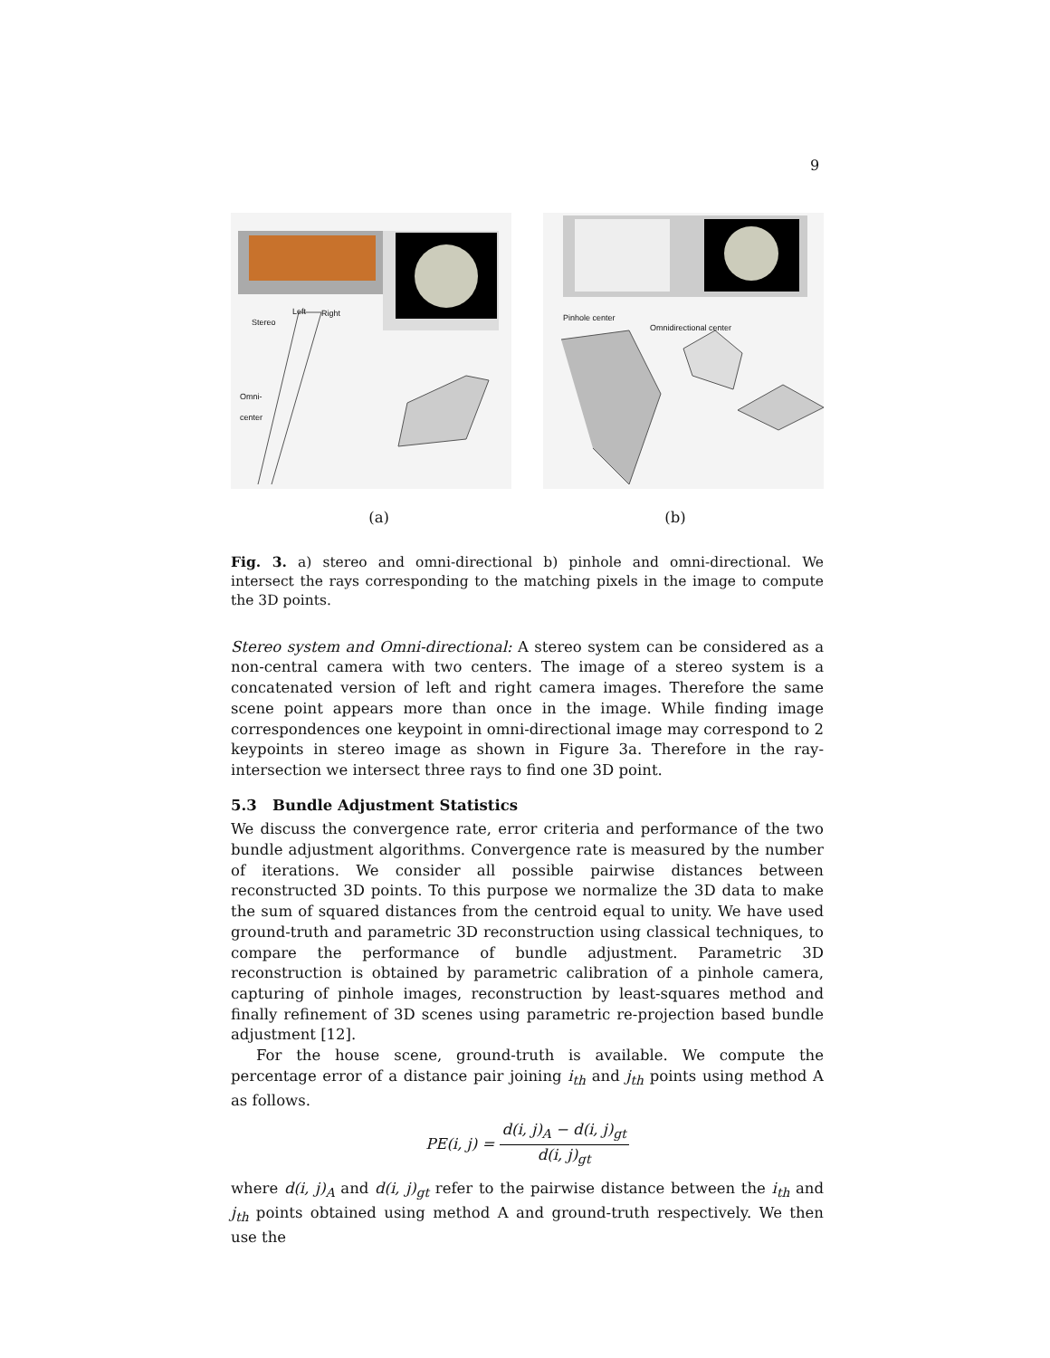9
Stereo
Left Right
Omni-
center
Pinhole center
Omnidirectional center
(a) (b)
Fig. 3. a) stereo and omni-directional b) pinhole and omni-directional. We intersect the rays corresponding to the matching pixels in the image to compute the 3D points.
Stereo system and Omni-directional: A stereo system can be considered as a non-central camera with two centers. The image of a stereo system is a concatenated version of left and right camera images. Therefore the same scene point appears more than once in the image. While finding image correspondences one keypoint in omni-directional image may correspond to 2 keypoints in stereo image as shown in Figure 3a. Therefore in the ray-intersection we intersect three rays to find one 3D point.
5.3 Bundle Adjustment Statistics
We discuss the convergence rate, error criteria and performance of the two bundle adjustment algorithms. Convergence rate is measured by the number of iterations. We consider all possible pairwise distances between reconstructed 3D points. To this purpose we normalize the 3D data to make the sum of squared distances from the centroid equal to unity. We have used ground-truth and parametric 3D reconstruction using classical techniques, to compare the performance of bundle adjustment. Parametric 3D reconstruction is obtained by parametric calibration of a pinhole camera, capturing of pinhole images, reconstruction by least-squares method and finally refinement of 3D scenes using parametric re-projection based bundle adjustment [12].
For the house scene, ground-truth is available. We compute the percentage error of a distance pair joining i<sub>th</sub> and j<sub>th</sub> points using method A as follows.
PE(i, j) = d(i, j)<sub>A</sub> − d(i, j)<sub>gt</sub> d(i, j)<sub>gt</sub>
where d(i, j)<sub>A</sub> and d(i, j)<sub>gt</sub> refer to the pairwise distance between the i<sub>th</sub> and j<sub>th</sub> points obtained using method A and ground-truth respectively. We then use the